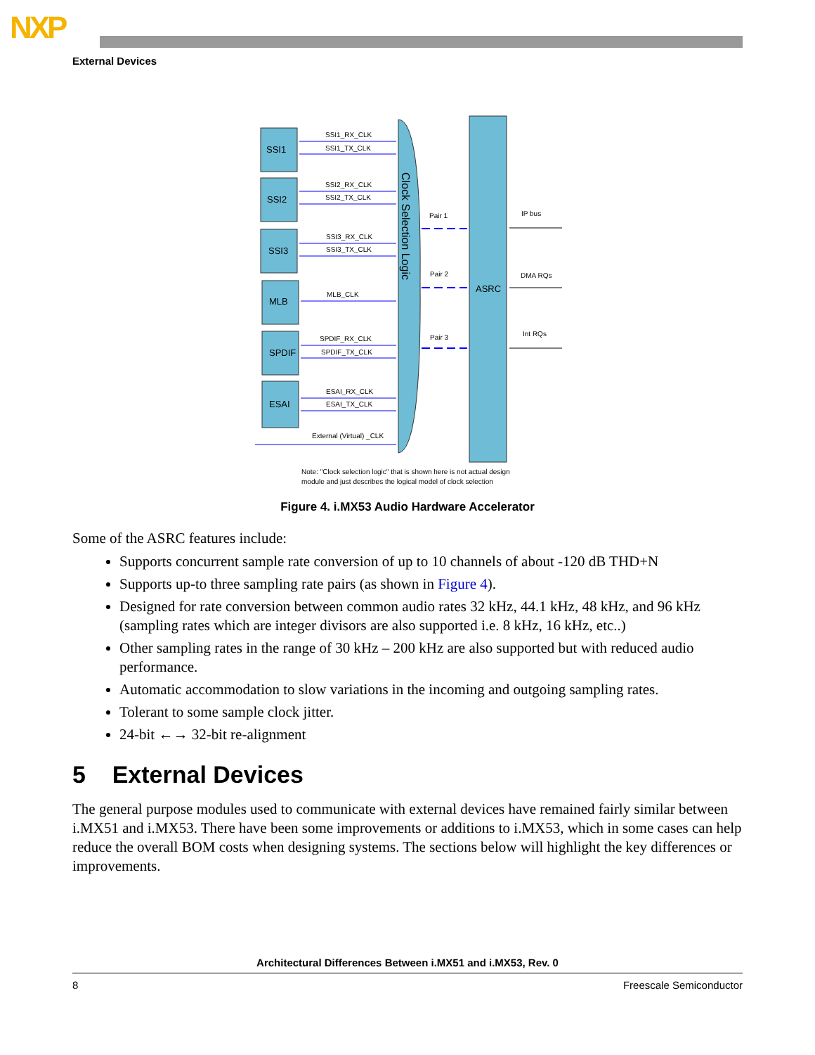NXP
External Devices
SSI1
SSI2
SSI3
MLB
SPDIF
ESAI
ASRC
Clock Selection Logic
SSI1_RX_CLK
SSI1_TX_CLK
SSI2_RX_CLK
SSI2_TX_CLK
SSI3_RX_CLK
SSI3_TX_CLK
MLB_CLK
SPDIF_RX_CLK
SPDIF_TX_CLK
ESAI_RX_CLK
ESAI_TX_CLK
External (Virtual) _CLK
Pair 1
Pair 2
Pair 3
IP bus
DMA RQs
Int RQs
Note: "Clock selection logic" that is shown here is not actual design
module and just describes the logical model of clock selection
Figure 4. i.MX53 Audio Hardware Accelerator
Some of the ASRC features include:
Supports concurrent sample rate conversion of up to 10 channels of about -120 dB THD+N
Supports up-to three sampling rate pairs (as shown in Figure 4).
Designed for rate conversion between common audio rates 32 kHz, 44.1 kHz, 48 kHz, and 96 kHz (sampling rates which are integer divisors are also supported i.e. 8 kHz, 16 kHz, etc..)
Other sampling rates in the range of 30 kHz – 200 kHz are also supported but with reduced audio performance.
Automatic accommodation to slow variations in the incoming and outgoing sampling rates.
Tolerant to some sample clock jitter.
24-bit ←→ 32-bit re-alignment
5 External Devices
The general purpose modules used to communicate with external devices have remained fairly similar between i.MX51 and i.MX53. There have been some improvements or additions to i.MX53, which in some cases can help reduce the overall BOM costs when designing systems. The sections below will highlight the key differences or improvements.
Architectural Differences Between i.MX51 and i.MX53, Rev. 0
8 Freescale Semiconductor